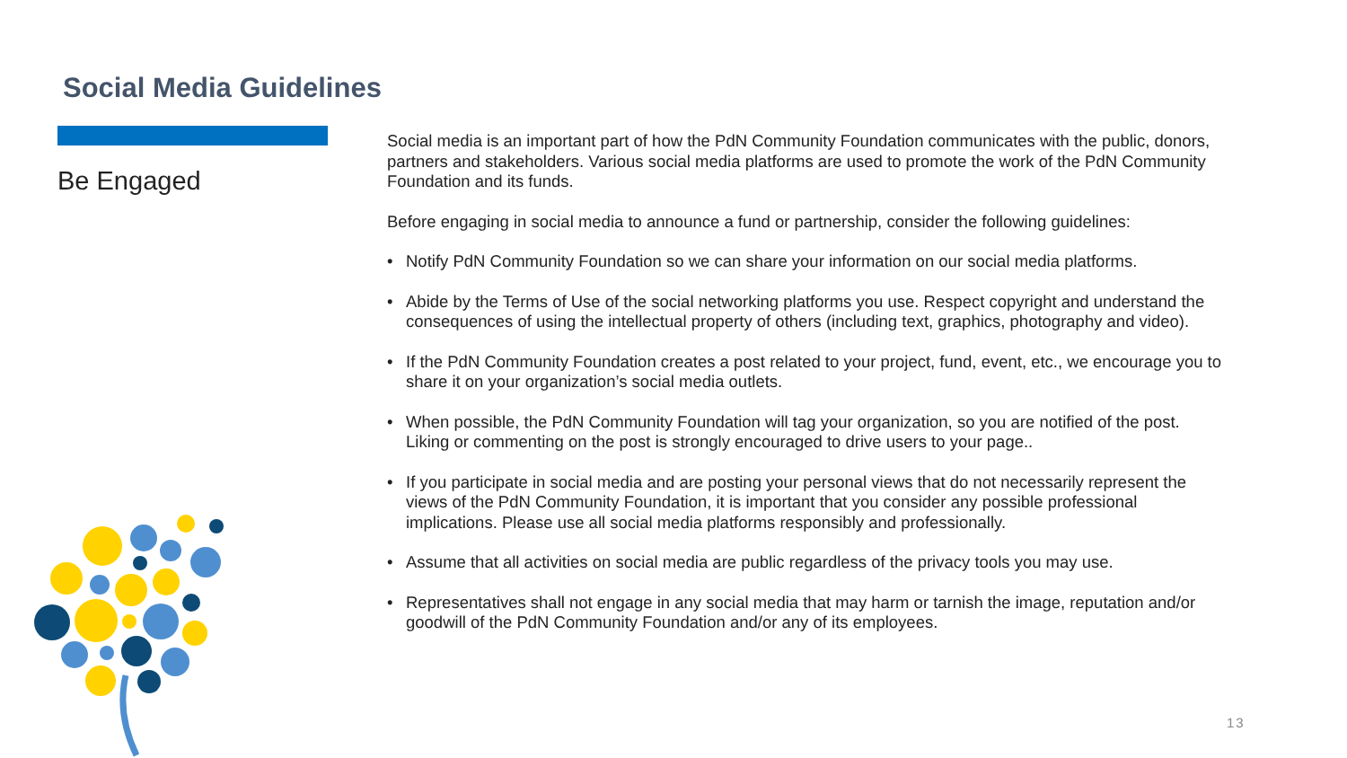Social Media Guidelines
Be Engaged
Social media is an important part of how the PdN Community Foundation communicates with the public, donors, partners and stakeholders. Various social media platforms are used to promote the work of the PdN Community Foundation and its funds.
Before engaging in social media to announce a fund or partnership, consider the following guidelines:
• Notify PdN Community Foundation so we can share your information on our social media platforms.
• Abide by the Terms of Use of the social networking platforms you use. Respect copyright and understand the consequences of using the intellectual property of others (including text, graphics, photography and video).
• If the PdN Community Foundation creates a post related to your project, fund, event, etc., we encourage you to share it on your organization’s social media outlets.
• When possible, the PdN Community Foundation will tag your organization, so you are notified of the post. Liking or commenting on the post is strongly encouraged to drive users to your page..
• If you participate in social media and are posting your personal views that do not necessarily represent the views of the PdN Community Foundation, it is important that you consider any possible professional implications. Please use all social media platforms responsibly and professionally.
• Assume that all activities on social media are public regardless of the privacy tools you may use.
• Representatives shall not engage in any social media that may harm or tarnish the image, reputation and/or goodwill of the PdN Community Foundation and/or any of its employees.
13